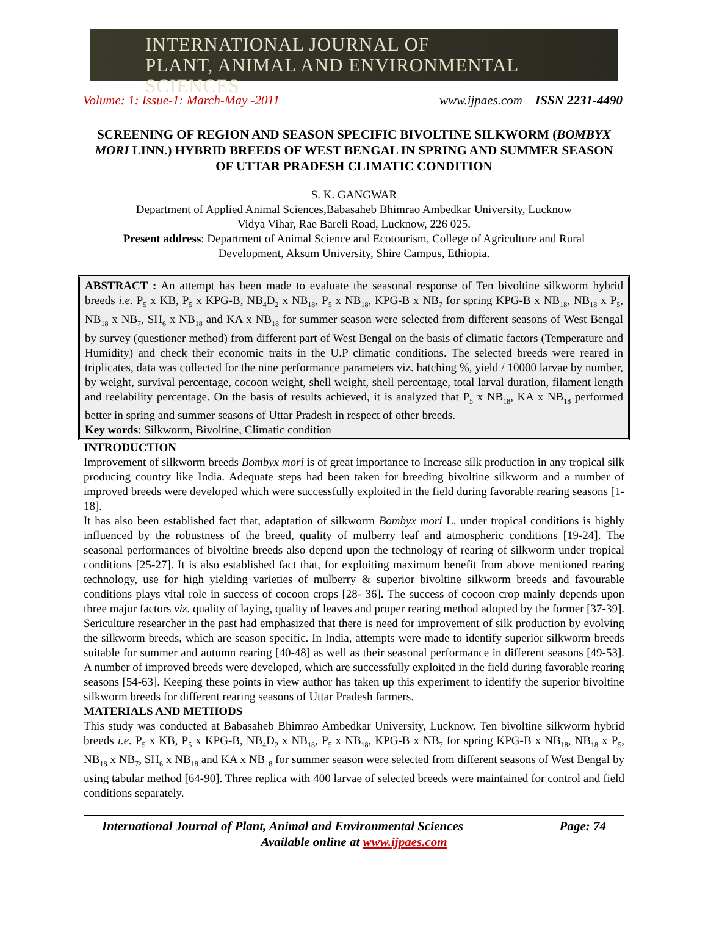INTERNATIONAL JOURNAL OF
PLANT, ANIMAL AND ENVIRONMENTAL SCIENCES
Volume: 1: Issue-1: March-May -2011 www.ijpaes.com ISSN 2231-4490
SCREENING OF REGION AND SEASON SPECIFIC BIVOLTINE SILKWORM (BOMBYX MORI LINN.) HYBRID BREEDS OF WEST BENGAL IN SPRING AND SUMMER SEASON OF UTTAR PRADESH CLIMATIC CONDITION
S. K. GANGWAR
Department of Applied Animal Sciences,Babasaheb Bhimrao Ambedkar University, Lucknow
Vidya Vihar, Rae Bareli Road, Lucknow, 226 025.
Present address: Department of Animal Science and Ecotourism, College of Agriculture and Rural
Development, Aksum University, Shire Campus, Ethiopia.
ABSTRACT : An attempt has been made to evaluate the seasonal response of Ten bivoltine silkworm hybrid breeds i.e. P<sub>5</sub> x KB, P<sub>5</sub> x KPG-B, NB<sub>4</sub>D<sub>2</sub> x NB<sub>18</sub>, P<sub>5</sub> x NB<sub>18</sub>, KPG-B x NB<sub>7</sub> for spring KPG-B x NB<sub>18</sub>, NB<sub>18</sub> x P<sub>5</sub>, NB<sub>18</sub> x NB<sub>7</sub>, SH<sub>6</sub> x NB<sub>18</sub> and KA x NB<sub>18</sub> for summer season were selected from different seasons of West Bengal by survey (questioner method) from different part of West Bengal on the basis of climatic factors (Temperature and Humidity) and check their economic traits in the U.P climatic conditions. The selected breeds were reared in triplicates, data was collected for the nine performance parameters viz. hatching %, yield / 10000 larvae by number, by weight, survival percentage, cocoon weight, shell weight, shell percentage, total larval duration, filament length and reelability percentage. On the basis of results achieved, it is analyzed that P<sub>5</sub> x NB<sub>18</sub>, KA x NB<sub>18</sub> performed better in spring and summer seasons of Uttar Pradesh in respect of other breeds.
Key words: Silkworm, Bivoltine, Climatic condition
INTRODUCTION
Improvement of silkworm breeds Bombyx mori is of great importance to Increase silk production in any tropical silk producing country like India. Adequate steps had been taken for breeding bivoltine silkworm and a number of improved breeds were developed which were successfully exploited in the field during favorable rearing seasons [1-18].
It has also been established fact that, adaptation of silkworm Bombyx mori L. under tropical conditions is highly influenced by the robustness of the breed, quality of mulberry leaf and atmospheric conditions [19-24]. The seasonal performances of bivoltine breeds also depend upon the technology of rearing of silkworm under tropical conditions [25-27]. It is also established fact that, for exploiting maximum benefit from above mentioned rearing technology, use for high yielding varieties of mulberry & superior bivoltine silkworm breeds and favourable conditions plays vital role in success of cocoon crops [28- 36]. The success of cocoon crop mainly depends upon three major factors viz. quality of laying, quality of leaves and proper rearing method adopted by the former [37-39]. Sericulture researcher in the past had emphasized that there is need for improvement of silk production by evolving the silkworm breeds, which are season specific. In India, attempts were made to identify superior silkworm breeds suitable for summer and autumn rearing [40-48] as well as their seasonal performance in different seasons [49-53]. A number of improved breeds were developed, which are successfully exploited in the field during favorable rearing seasons [54-63]. Keeping these points in view author has taken up this experiment to identify the superior bivoltine silkworm breeds for different rearing seasons of Uttar Pradesh farmers.
MATERIALS AND METHODS
This study was conducted at Babasaheb Bhimrao Ambedkar University, Lucknow. Ten bivoltine silkworm hybrid breeds i.e. P<sub>5</sub> x KB, P<sub>5</sub> x KPG-B, NB<sub>4</sub>D<sub>2</sub> x NB<sub>18</sub>, P<sub>5</sub> x NB<sub>18</sub>, KPG-B x NB<sub>7</sub> for spring KPG-B x NB<sub>18</sub>, NB<sub>18</sub> x P<sub>5</sub>, NB<sub>18</sub> x NB<sub>7</sub>, SH<sub>6</sub> x NB<sub>18</sub> and KA x NB<sub>18</sub> for summer season were selected from different seasons of West Bengal by using tabular method [64-90]. Three replica with 400 larvae of selected breeds were maintained for control and field conditions separately.
International Journal of Plant, Animal and Environmental Sciences Page: 74
Available online at www.ijpaes.com